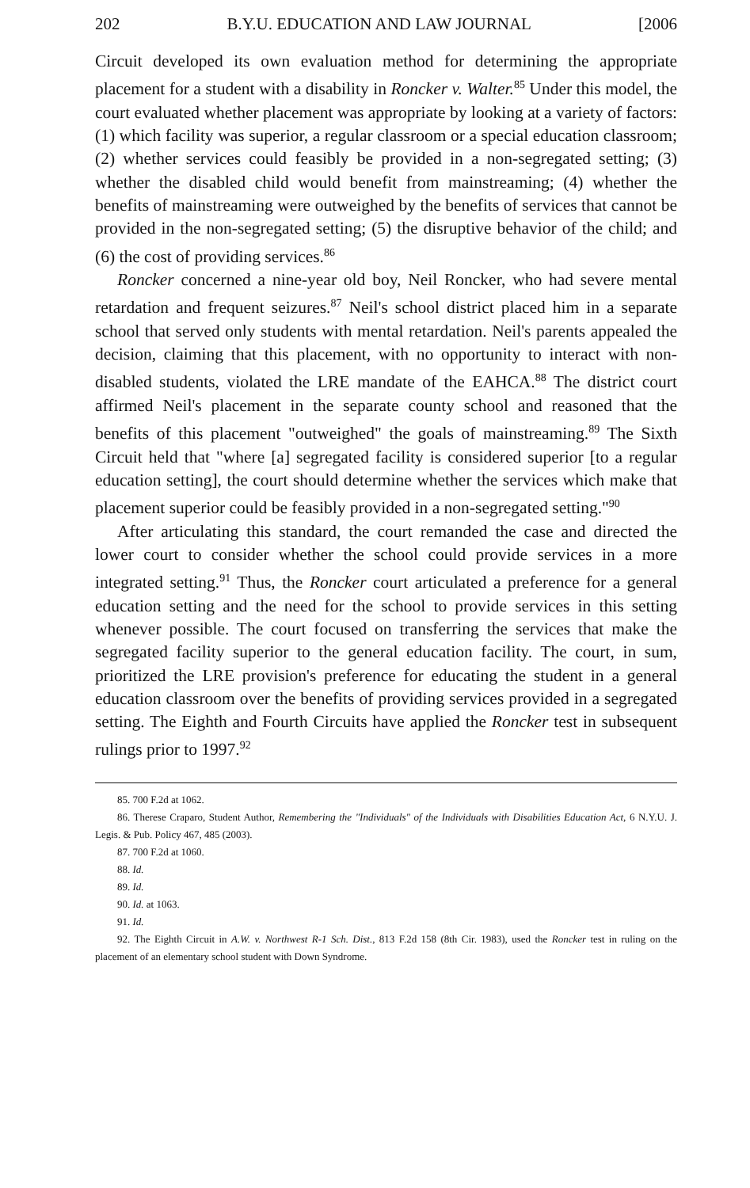202 B.Y.U. EDUCATION AND LAW JOURNAL [2006
Circuit developed its own evaluation method for determining the appropriate placement for a student with a disability in Roncker v. Walter.<sup>85</sup> Under this model, the court evaluated whether placement was appropriate by looking at a variety of factors: (1) which facility was superior, a regular classroom or a special education classroom; (2) whether services could feasibly be provided in a non-segregated setting; (3) whether the disabled child would benefit from mainstreaming; (4) whether the benefits of mainstreaming were outweighed by the benefits of services that cannot be provided in the non-segregated setting; (5) the disruptive behavior of the child; and (6) the cost of providing services.<sup>86</sup>
Roncker concerned a nine-year old boy, Neil Roncker, who had severe mental retardation and frequent seizures.<sup>87</sup> Neil's school district placed him in a separate school that served only students with mental retardation. Neil's parents appealed the decision, claiming that this placement, with no opportunity to interact with non-disabled students, violated the LRE mandate of the EAHCA.<sup>88</sup> The district court affirmed Neil's placement in the separate county school and reasoned that the benefits of this placement "outweighed" the goals of mainstreaming.<sup>89</sup> The Sixth Circuit held that "where [a] segregated facility is considered superior [to a regular education setting], the court should determine whether the services which make that placement superior could be feasibly provided in a non-segregated setting."<sup>90</sup>
After articulating this standard, the court remanded the case and directed the lower court to consider whether the school could provide services in a more integrated setting.<sup>91</sup> Thus, the Roncker court articulated a preference for a general education setting and the need for the school to provide services in this setting whenever possible. The court focused on transferring the services that make the segregated facility superior to the general education facility. The court, in sum, prioritized the LRE provision's preference for educating the student in a general education classroom over the benefits of providing services provided in a segregated setting. The Eighth and Fourth Circuits have applied the Roncker test in subsequent rulings prior to 1997.<sup>92</sup>
85. 700 F.2d at 1062.
86. Therese Craparo, Student Author, Remembering the "Individuals" of the Individuals with Disabilities Education Act, 6 N.Y.U. J. Legis. & Pub. Policy 467, 485 (2003).
87. 700 F.2d at 1060.
88. Id.
89. Id.
90. Id. at 1063.
91. Id.
92. The Eighth Circuit in A.W. v. Northwest R-1 Sch. Dist., 813 F.2d 158 (8th Cir. 1983), used the Roncker test in ruling on the placement of an elementary school student with Down Syndrome.